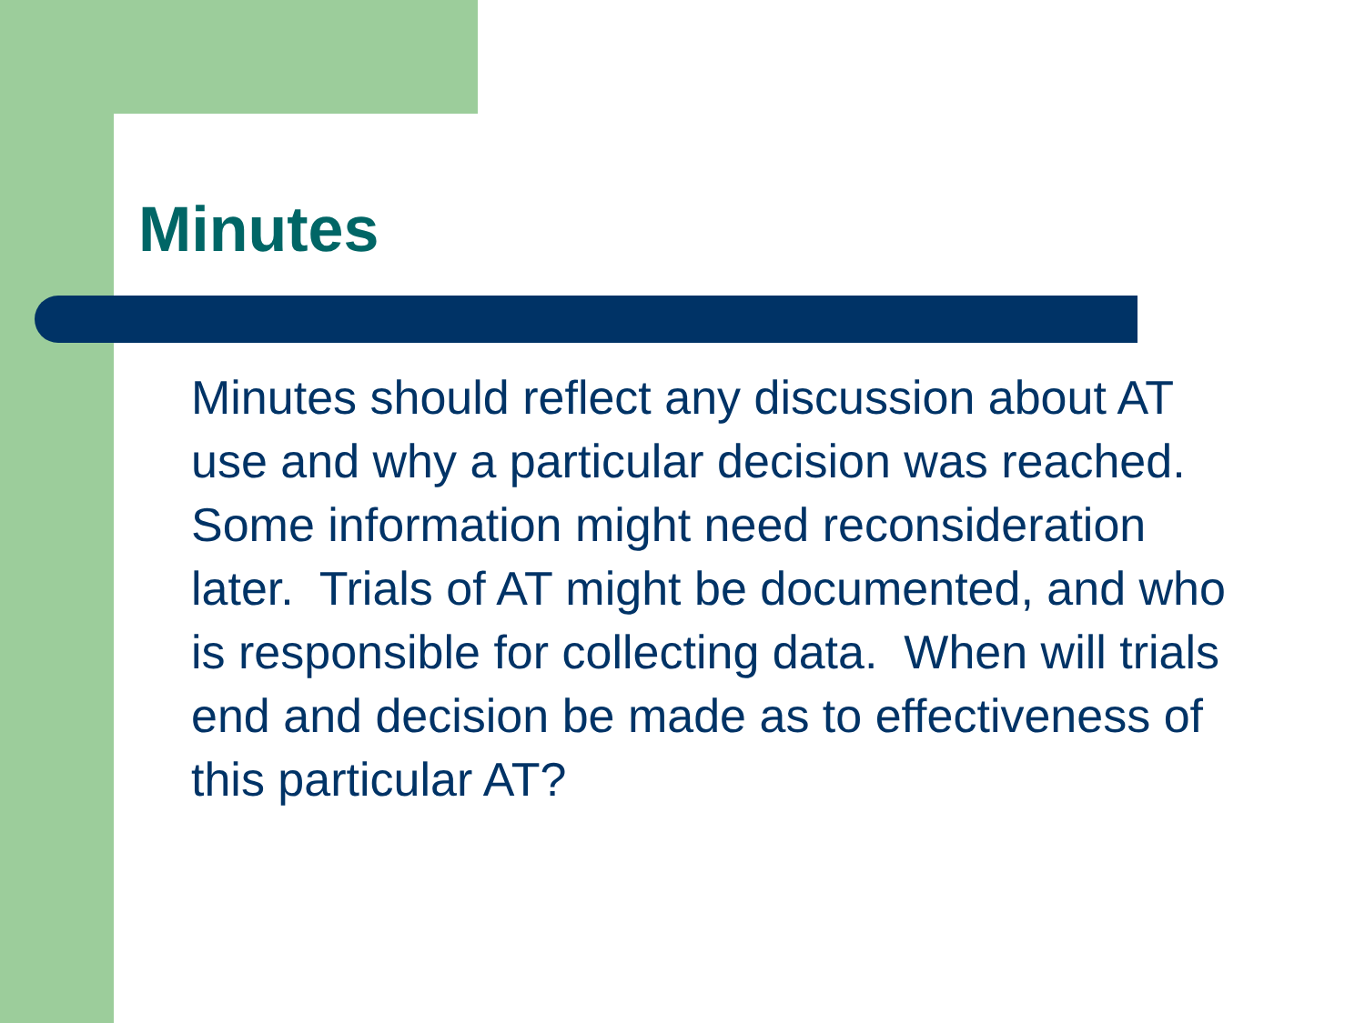Minutes
Minutes should reflect any discussion about AT use and why a particular decision was reached. Some information might need reconsideration later. Trials of AT might be documented, and who is responsible for collecting data. When will trials end and decision be made as to effectiveness of this particular AT?